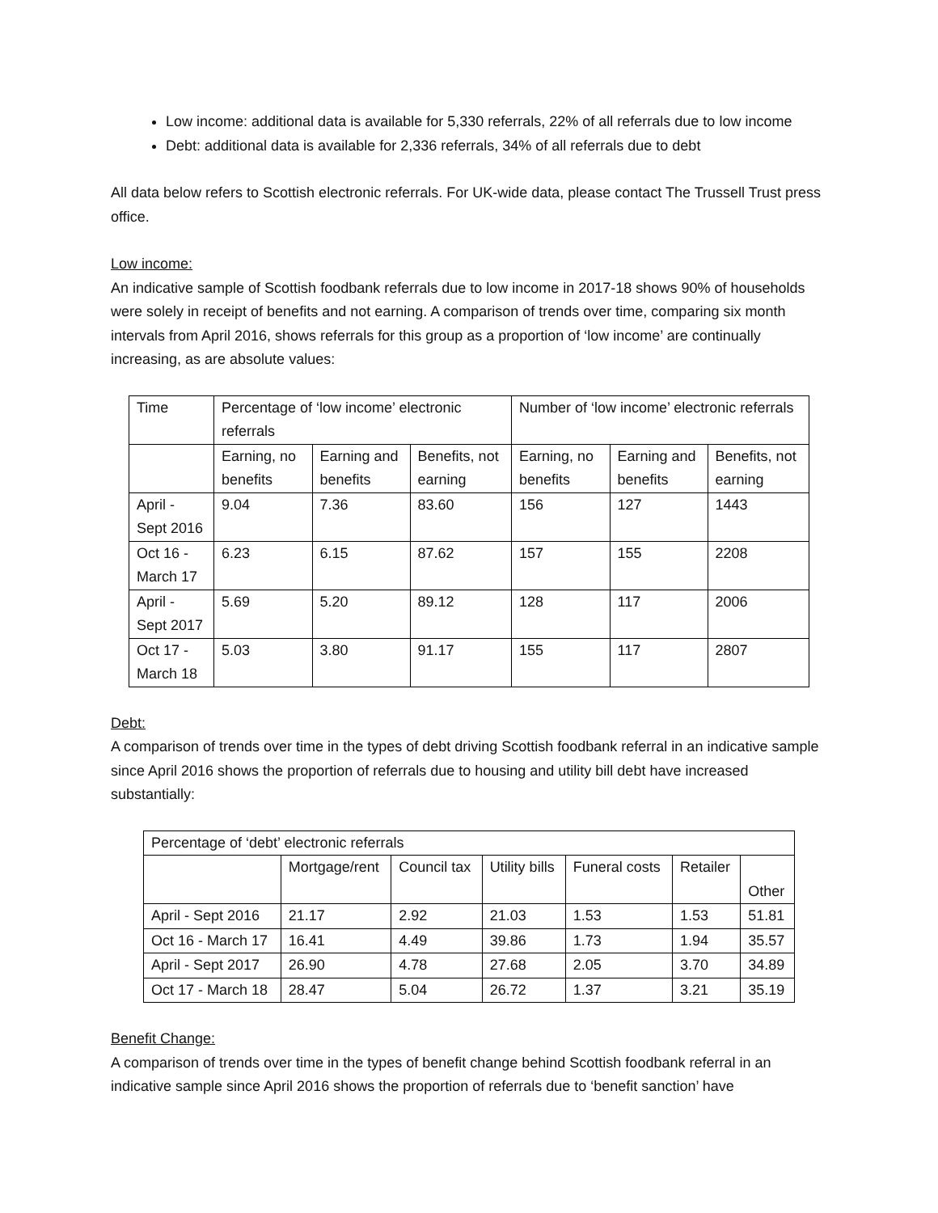Low income: additional data is available for 5,330 referrals, 22% of all referrals due to low income
Debt: additional data is available for 2,336 referrals, 34% of all referrals due to debt
All data below refers to Scottish electronic referrals. For UK-wide data, please contact The Trussell Trust press office.
Low income:
An indicative sample of Scottish foodbank referrals due to low income in 2017-18 shows 90% of households were solely in receipt of benefits and not earning. A comparison of trends over time, comparing six month intervals from April 2016, shows referrals for this group as a proportion of ‘low income’ are continually increasing, as are absolute values:
| Time | Percentage of ‘low income’ electronic referrals | | | Number of ‘low income’ electronic referrals | | |
| --- | --- | --- | --- | --- | --- | --- |
| | Earning, no benefits | Earning and benefits | Benefits, not earning | Earning, no benefits | Earning and benefits | Benefits, not earning |
| April - Sept 2016 | 9.04 | 7.36 | 83.60 | 156 | 127 | 1443 |
| Oct 16 - March 17 | 6.23 | 6.15 | 87.62 | 157 | 155 | 2208 |
| April - Sept 2017 | 5.69 | 5.20 | 89.12 | 128 | 117 | 2006 |
| Oct 17 - March 18 | 5.03 | 3.80 | 91.17 | 155 | 117 | 2807 |
Debt:
A comparison of trends over time in the types of debt driving Scottish foodbank referral in an indicative sample since April 2016 shows the proportion of referrals due to housing and utility bill debt have increased substantially:
| Percentage of ‘debt’ electronic referrals | | | | | | |
| --- | --- | --- | --- | --- | --- | --- |
| | Mortgage/rent | Council tax | Utility bills | Funeral costs | Retailer | Other |
| April - Sept 2016 | 21.17 | 2.92 | 21.03 | 1.53 | 1.53 | 51.81 |
| Oct 16 - March 17 | 16.41 | 4.49 | 39.86 | 1.73 | 1.94 | 35.57 |
| April - Sept 2017 | 26.90 | 4.78 | 27.68 | 2.05 | 3.70 | 34.89 |
| Oct 17 - March 18 | 28.47 | 5.04 | 26.72 | 1.37 | 3.21 | 35.19 |
Benefit Change:
A comparison of trends over time in the types of benefit change behind Scottish foodbank referral in an indicative sample since April 2016 shows the proportion of referrals due to ‘benefit sanction’ have